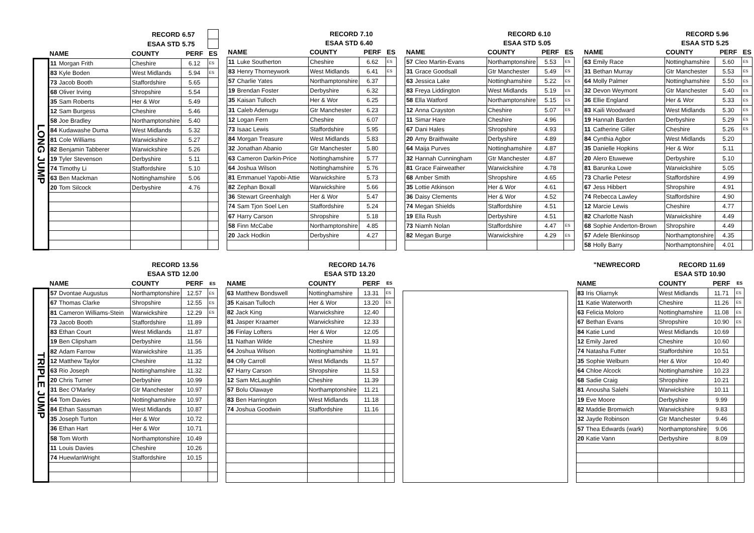| | RECORD | | | 6.57 | |
| | ESAA STD | | | 5.75 | |
| | NAME | | COUNTY | PERF | ES |
| LONG JUMP | 11 | Morgan Frith | Cheshire | 6.12 | ES |
| | 83 | Kyle Boden | West Midlands | 5.94 | ES |
| | 73 | Jacob Booth | Staffordshire | 5.65 | |
| | 68 | Oliver Irving | Shropshire | 5.54 | |
| | 35 | Sam Roberts | Her & Wor | 5.49 | |
| | 12 | Sam Burgess | Cheshire | 5.46 | |
| | 58 | Joe Bradley | Northamptonshire | 5.40 | |
| | 84 | Kudawashe Duma | West Midlands | 5.32 | |
| | 81 | Cole Williams | Warwickshire | 5.27 | |
| | 82 | Benjamin Tabberer | Warwickshire | 5.26 | |
| | 19 | Tyler Stevenson | Derbyshire | 5.11 | |
| | 74 | Timothy Li | Staffordshire | 5.10 | |
| | 63 | Ben Mackman | Nottinghamshire | 5.06 | |
| | 20 | Tom Silcock | Derbyshire | 4.76 | |
| RECORD | | | 7.10 | |
| ESAA STD | | | 6.40 | |
| NAME | | COUNTY | PERF | ES |
| 11 | Luke Southerton | Cheshire | 6.62 | ES |
| 83 | Henry Thorneywork | West Midlands | 6.41 | ES |
| 57 | Charlie Yates | Northamptonshire | 6.37 | |
| 19 | Brendan Foster | Derbyshire | 6.32 | |
| 35 | Kaisan Tulloch | Her & Wor | 6.25 | |
| 31 | Caleb Adenugu | Gtr Manchester | 6.23 | |
| 12 | Logan Fern | Cheshire | 6.07 | |
| 73 | Isaac Lewis | Staffordshire | 5.95 | |
| 84 | Morgan Treasure | West Midlands | 5.83 | |
| 32 | Jonathan Abanio | Gtr Manchester | 5.80 | |
| 63 | Cameron Darkin-Price | Nottinghamshire | 5.77 | |
| 64 | Joshua Wilson | Nottinghamshire | 5.76 | |
| 81 | Emmanuel Yapobi-Attie | Warwickshire | 5.73 | |
| 82 | Zephan Boxall | Warwickshire | 5.66 | |
| 36 | Stewart Greenhalgh | Her & Wor | 5.47 | |
| 74 | Sam Tjon Soel Len | Staffordshire | 5.24 | |
| 67 | Harry Carson | Shropshire | 5.18 | |
| 58 | Finn McCabe | Northamptonshire | 4.85 | |
| 20 | Jack Hodkin | Derbyshire | 4.27 | |
| RECORD | | | 6.10 | |
| ESAA STD | | | 5.05 | |
| NAME | | COUNTY | PERF | ES |
| 57 | Cleo Martin-Evans | Northamptonshire | 5.53 | ES |
| 31 | Grace Goodsall | Gtr Manchester | 5.49 | ES |
| 63 | Jessica Lake | Nottinghamshire | 5.22 | ES |
| 83 | Freya Liddington | West Midlands | 5.19 | ES |
| 58 | Ella Watford | Northamptonshire | 5.15 | ES |
| 12 | Anna Crayston | Cheshire | 5.07 | ES |
| 11 | Simar Hare | Cheshire | 4.96 | |
| 67 | Dani Hales | Shropshire | 4.93 | |
| 20 | Amy Braithwaite | Derbyshire | 4.89 | |
| 64 | Maija Purves | Nottinghamshire | 4.87 | |
| 32 | Hannah Cunningham | Gtr Manchester | 4.87 | |
| 81 | Grace Fairweather | Warwickshire | 4.78 | |
| 68 | Amber Smith | Shropshire | 4.65 | |
| 35 | Lottie Atkinson | Her & Wor | 4.61 | |
| 36 | Daisy Clements | Her & Wor | 4.52 | |
| 74 | Megan Shields | Staffordshire | 4.51 | |
| 19 | Ella Rush | Derbyshire | 4.51 | |
| 73 | Niamh Nolan | Staffordshire | 4.47 | ES |
| 82 | Megan Burge | Warwickshire | 4.29 | ES |
| RECORD | | | 5.96 | |
| ESAA STD | | | 5.25 | |
| NAME | | COUNTY | PERF | ES |
| 63 | Emily Race | Nottinghamshire | 5.60 | ES |
| 31 | Bethan Murray | Gtr Manchester | 5.53 | ES |
| 64 | Molly Palmer | Nottinghamshire | 5.50 | ES |
| 32 | Devon Weymont | Gtr Manchester | 5.40 | ES |
| 36 | Ellie England | Her & Wor | 5.33 | ES |
| 83 | Kaili Woodward | West Midlands | 5.30 | ES |
| 19 | Hannah Barden | Derbyshire | 5.29 | ES |
| 11 | Catherine Giller | Cheshire | 5.26 | ES |
| 84 | Cynthia Agbor | West Midlands | 5.20 | |
| 35 | Danielle Hopkins | Her & Wor | 5.11 | |
| 20 | Alero Etuwewe | Derbyshire | 5.10 | |
| 81 | Barunka Lowe | Warwickshire | 5.05 | |
| 73 | Charlie Petesr | Staffordshire | 4.99 | |
| 67 | Jess Hibbert | Shropshire | 4.91 | |
| 74 | Rebecca Lawley | Staffordshire | 4.90 | |
| 12 | Marcie Lewis | Cheshire | 4.77 | |
| 82 | Charlotte Nash | Warwickshire | 4.49 | |
| 68 | Sophie Anderton-Brown | Shropshire | 4.49 | |
| 57 | Adele Blenkinsop | Northamptonshire | 4.35 | |
| 58 | Holly Barry | Northamptonshire | 4.01 | |
| | RECORD | | | 13.56 | |
| | ESAA STD | | | 12.00 | |
| | NAME | | COUNTY | PERF | ES |
| TRIPLE JUMP | 57 | Dvontae Augustus | Northamptonshire | 12.57 | ES |
| | 67 | Thomas Clarke | Shropshire | 12.55 | ES |
| | 81 | Cameron Williams-Stein | Warwickshire | 12.29 | ES |
| | 73 | Jacob Booth | Staffordshire | 11.89 | |
| | 83 | Ethan Court | West Midlands | 11.87 | |
| | 19 | Ben Clipsham | Derbyshire | 11.56 | |
| | 82 | Adam Farrow | Warwickshire | 11.35 | |
| | 12 | Matthew Taylor | Cheshire | 11.32 | |
| | 63 | Rio Joseph | Nottinghamshire | 11.32 | |
| | 20 | Chris Turner | Derbyshire | 10.99 | |
| | 31 | Bec O'Marley | Gtr Manchester | 10.97 | |
| | 64 | Tom Davies | Nottinghamshire | 10.97 | |
| | 84 | Ethan Sassman | West Midlands | 10.87 | |
| | 35 | Joseph Turton | Her & Wor | 10.72 | |
| | 36 | Ethan Hart | Her & Wor | 10.71 | |
| | 58 | Tom Worth | Northamptonshire | 10.49 | |
| | 11 | Louis Davies | Cheshire | 10.26 | |
| | 74 | HuewlanWright | Staffordshire | 10.15 | |
| RECORD | | | 14.76 | |
| ESAA STD | | | 13.20 | |
| NAME | | COUNTY | PERF | ES |
| 63 | Matthew Bondswell | Nottinghamshire | 13.31 | ES |
| 35 | Kaisan Tulloch | Her & Wor | 13.20 | ES |
| 82 | Jack King | Warwickshire | 12.40 | |
| 81 | Jasper Kraamer | Warwickshire | 12.33 | |
| 36 | Finlay Lofters | Her & Wor | 12.05 | |
| 11 | Nathan Wilde | Cheshire | 11.93 | |
| 64 | Joshua Wilson | Nottinghamshire | 11.91 | |
| 84 | Olly Carroll | West Midlands | 11.57 | |
| 67 | Harry Carson | Shropshire | 11.53 | |
| 12 | Sam McLaughlin | Cheshire | 11.39 | |
| 57 | Bolu Olawaye | Northamptonshire | 11.21 | |
| 83 | Ben Harrington | West Midlands | 11.18 | |
| 74 | Joshua Goodwin | Staffordshire | 11.16 | |
| "NEWRECORD | | RECORD | 11.69 | |
| ESAA STD | | | 10.90 | |
| NAME | | COUNTY | PERF | ES |
| 83 | Iris Oliarnyk | West Midlands | 11.71 | ES |
| 11 | Katie Waterworth | Cheshire | 11.26 | ES |
| 63 | Felicia Moloro | Nottinghamshire | 11.08 | ES |
| 67 | Bethan Evans | Shropshire | 10.90 | ES |
| 84 | Katie Lund | West Midlands | 10.69 | |
| 12 | Emily Jared | Cheshire | 10.60 | |
| 74 | Natasha Futter | Staffordshire | 10.51 | |
| 35 | Sophie Welburn | Her & Wor | 10.40 | |
| 64 | Chloe Alcock | Nottinghamshire | 10.23 | |
| 68 | Sadie Craig | Shropshire | 10.21 | |
| 81 | Anousha Salehi | Warwickshire | 10.11 | |
| 19 | Eve Moore | Derbyshire | 9.99 | |
| 82 | Maddie Bromwich | Warwickshire | 9.83 | |
| 32 | Jayde Robinson | Gtr Manchester | 9.46 | |
| 57 | Thea Edwards (wark) | Northamptonshire | 9.06 | |
| 20 | Katie Vann | Derbyshire | 8.09 | |